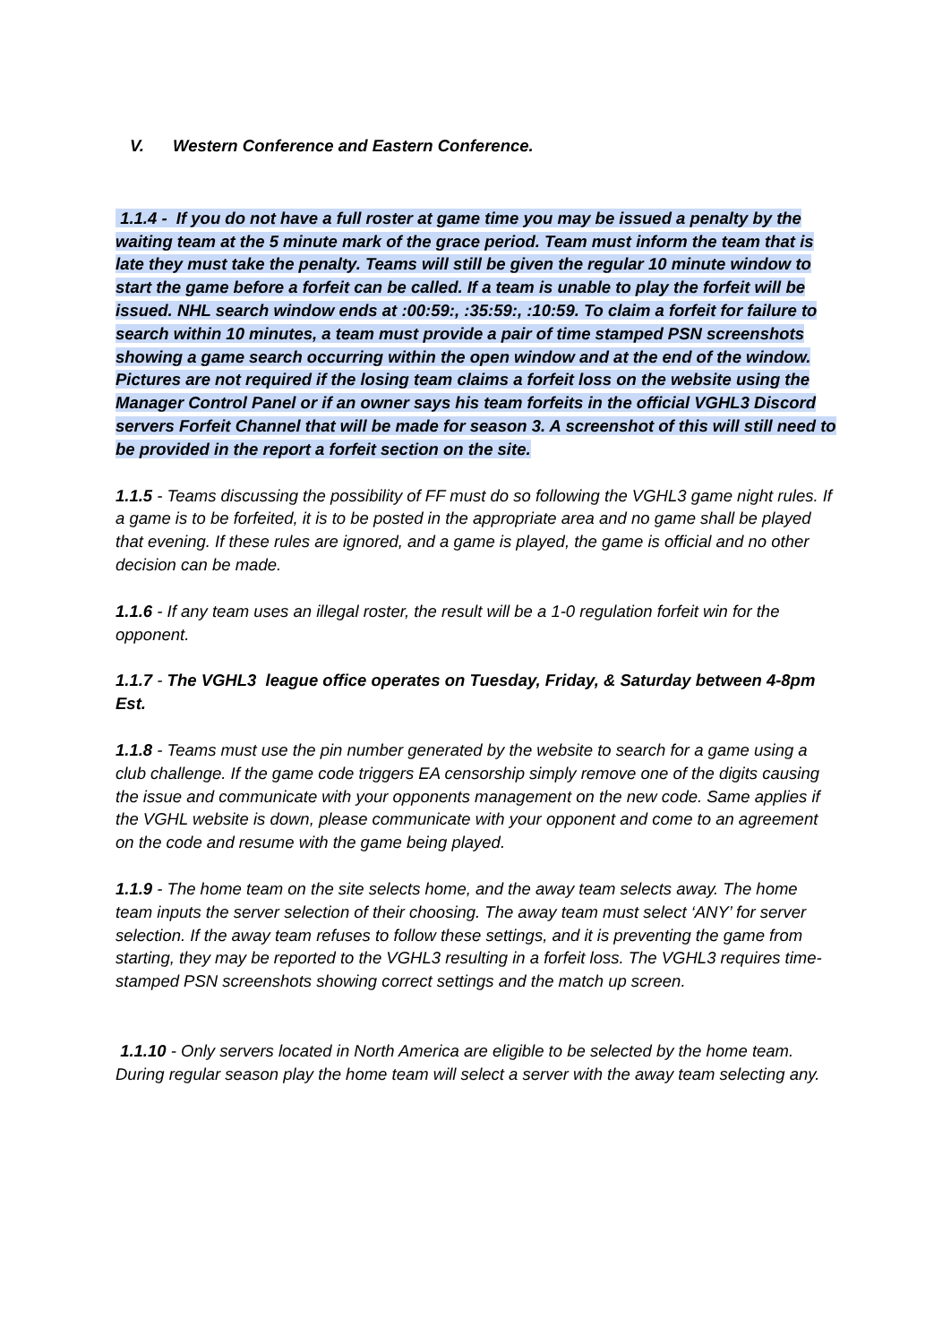V. Western Conference and Eastern Conference.
1.1.4 - If you do not have a full roster at game time you may be issued a penalty by the waiting team at the 5 minute mark of the grace period. Team must inform the team that is late they must take the penalty. Teams will still be given the regular 10 minute window to start the game before a forfeit can be called. If a team is unable to play the forfeit will be issued. NHL search window ends at :00:59:, :35:59:, :10:59. To claim a forfeit for failure to search within 10 minutes, a team must provide a pair of time stamped PSN screenshots showing a game search occurring within the open window and at the end of the window. Pictures are not required if the losing team claims a forfeit loss on the website using the Manager Control Panel or if an owner says his team forfeits in the official VGHL3 Discord servers Forfeit Channel that will be made for season 3. A screenshot of this will still need to be provided in the report a forfeit section on the site.
1.1.5 - Teams discussing the possibility of FF must do so following the VGHL3 game night rules. If a game is to be forfeited, it is to be posted in the appropriate area and no game shall be played that evening. If these rules are ignored, and a game is played, the game is official and no other decision can be made.
1.1.6 - If any team uses an illegal roster, the result will be a 1-0 regulation forfeit win for the opponent.
1.1.7 - The VGHL3 league office operates on Tuesday, Friday, & Saturday between 4-8pm Est.
1.1.8 - Teams must use the pin number generated by the website to search for a game using a club challenge. If the game code triggers EA censorship simply remove one of the digits causing the issue and communicate with your opponents management on the new code. Same applies if the VGHL website is down, please communicate with your opponent and come to an agreement on the code and resume with the game being played.
1.1.9 - The home team on the site selects home, and the away team selects away. The home team inputs the server selection of their choosing. The away team must select ‘ANY’ for server selection. If the away team refuses to follow these settings, and it is preventing the game from starting, they may be reported to the VGHL3 resulting in a forfeit loss. The VGHL3 requires time-stamped PSN screenshots showing correct settings and the match up screen.
1.1.10 - Only servers located in North America are eligible to be selected by the home team. During regular season play the home team will select a server with the away team selecting any.